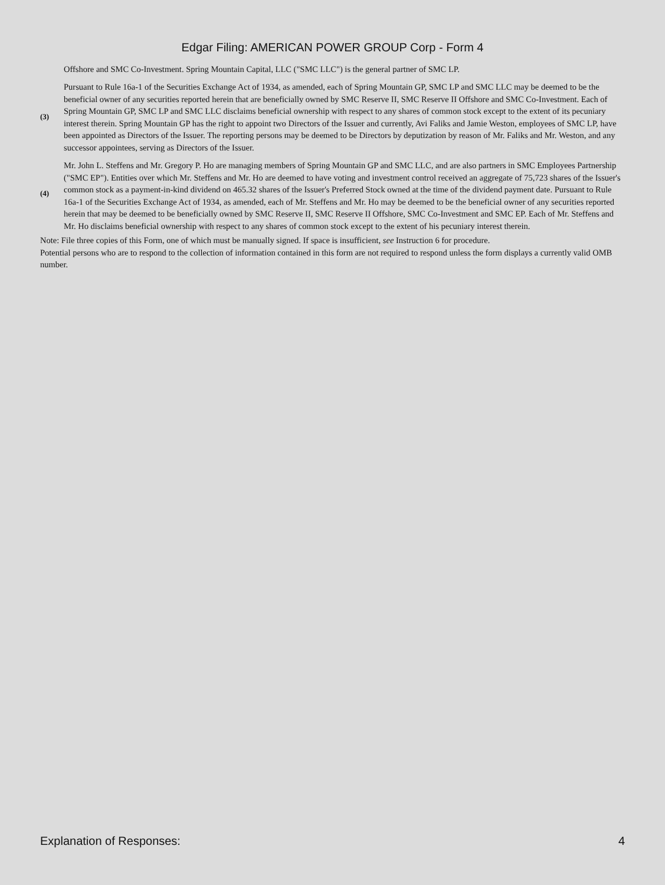Edgar Filing: AMERICAN POWER GROUP Corp - Form 4
| | Offshore and SMC Co-Investment. Spring Mountain Capital, LLC ("SMC LLC") is the general partner of SMC LP. |
| (3) | Pursuant to Rule 16a-1 of the Securities Exchange Act of 1934, as amended, each of Spring Mountain GP, SMC LP and SMC LLC may be deemed to be the beneficial owner of any securities reported herein that are beneficially owned by SMC Reserve II, SMC Reserve II Offshore and SMC Co-Investment. Each of Spring Mountain GP, SMC LP and SMC LLC disclaims beneficial ownership with respect to any shares of common stock except to the extent of its pecuniary interest therein. Spring Mountain GP has the right to appoint two Directors of the Issuer and currently, Avi Faliks and Jamie Weston, employees of SMC LP, have been appointed as Directors of the Issuer. The reporting persons may be deemed to be Directors by deputization by reason of Mr. Faliks and Mr. Weston, and any successor appointees, serving as Directors of the Issuer. |
| (4) | Mr. John L. Steffens and Mr. Gregory P. Ho are managing members of Spring Mountain GP and SMC LLC, and are also partners in SMC Employees Partnership ("SMC EP"). Entities over which Mr. Steffens and Mr. Ho are deemed to have voting and investment control received an aggregate of 75,723 shares of the Issuer's common stock as a payment-in-kind dividend on 465.32 shares of the Issuer's Preferred Stock owned at the time of the dividend payment date. Pursuant to Rule 16a-1 of the Securities Exchange Act of 1934, as amended, each of Mr. Steffens and Mr. Ho may be deemed to be the beneficial owner of any securities reported herein that may be deemed to be beneficially owned by SMC Reserve II, SMC Reserve II Offshore, SMC Co-Investment and SMC EP. Each of Mr. Steffens and Mr. Ho disclaims beneficial ownership with respect to any shares of common stock except to the extent of his pecuniary interest therein. |
Note: File three copies of this Form, one of which must be manually signed. If space is insufficient, see Instruction 6 for procedure.
Potential persons who are to respond to the collection of information contained in this form are not required to respond unless the form displays a currently valid OMB number.
Explanation of Responses: 4